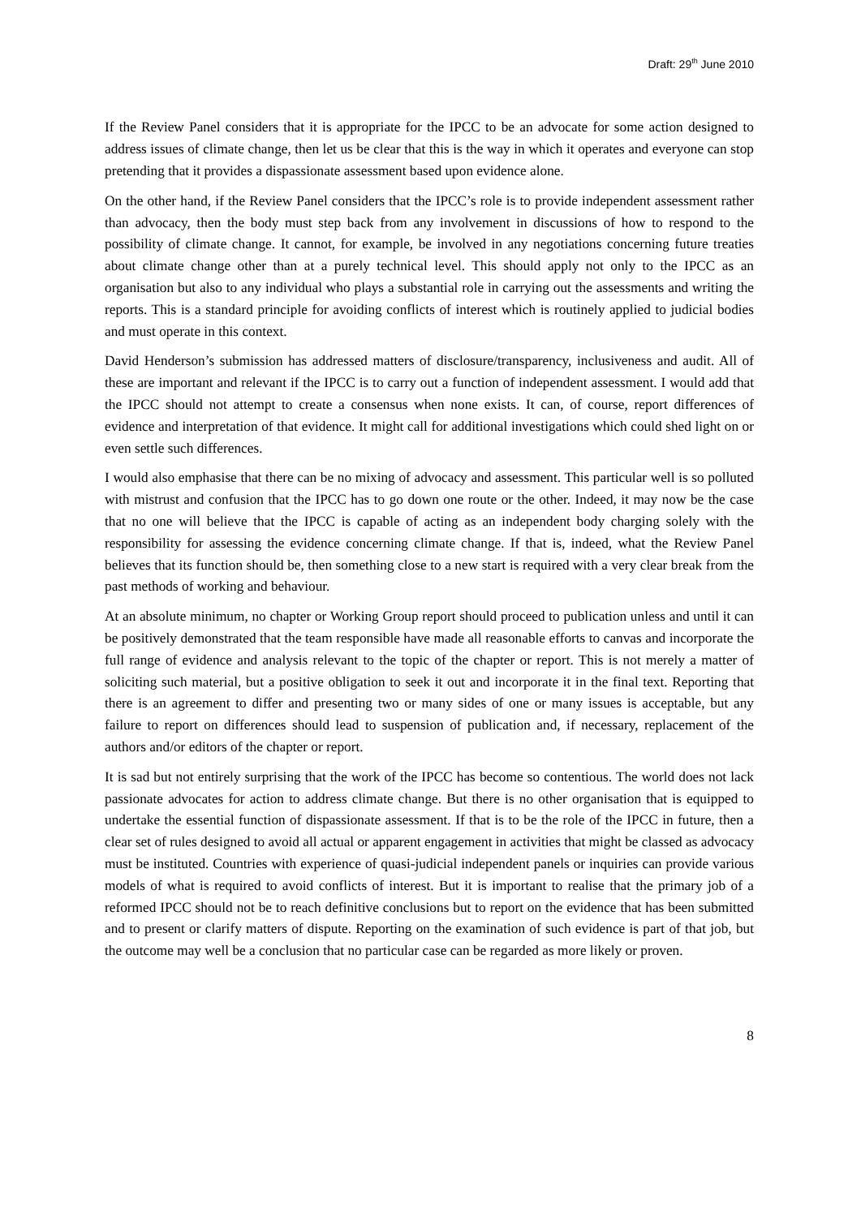Draft: 29<sup>th</sup> June 2010
If the Review Panel considers that it is appropriate for the IPCC to be an advocate for some action designed to address issues of climate change, then let us be clear that this is the way in which it operates and everyone can stop pretending that it provides a dispassionate assessment based upon evidence alone.
On the other hand, if the Review Panel considers that the IPCC’s role is to provide independent assessment rather than advocacy, then the body must step back from any involvement in discussions of how to respond to the possibility of climate change. It cannot, for example, be involved in any negotiations concerning future treaties about climate change other than at a purely technical level. This should apply not only to the IPCC as an organisation but also to any individual who plays a substantial role in carrying out the assessments and writing the reports. This is a standard principle for avoiding conflicts of interest which is routinely applied to judicial bodies and must operate in this context.
David Henderson’s submission has addressed matters of disclosure/transparency, inclusiveness and audit. All of these are important and relevant if the IPCC is to carry out a function of independent assessment. I would add that the IPCC should not attempt to create a consensus when none exists. It can, of course, report differences of evidence and interpretation of that evidence. It might call for additional investigations which could shed light on or even settle such differences.
I would also emphasise that there can be no mixing of advocacy and assessment. This particular well is so polluted with mistrust and confusion that the IPCC has to go down one route or the other. Indeed, it may now be the case that no one will believe that the IPCC is capable of acting as an independent body charging solely with the responsibility for assessing the evidence concerning climate change. If that is, indeed, what the Review Panel believes that its function should be, then something close to a new start is required with a very clear break from the past methods of working and behaviour.
At an absolute minimum, no chapter or Working Group report should proceed to publication unless and until it can be positively demonstrated that the team responsible have made all reasonable efforts to canvas and incorporate the full range of evidence and analysis relevant to the topic of the chapter or report. This is not merely a matter of soliciting such material, but a positive obligation to seek it out and incorporate it in the final text. Reporting that there is an agreement to differ and presenting two or many sides of one or many issues is acceptable, but any failure to report on differences should lead to suspension of publication and, if necessary, replacement of the authors and/or editors of the chapter or report.
It is sad but not entirely surprising that the work of the IPCC has become so contentious. The world does not lack passionate advocates for action to address climate change. But there is no other organisation that is equipped to undertake the essential function of dispassionate assessment. If that is to be the role of the IPCC in future, then a clear set of rules designed to avoid all actual or apparent engagement in activities that might be classed as advocacy must be instituted. Countries with experience of quasi-judicial independent panels or inquiries can provide various models of what is required to avoid conflicts of interest. But it is important to realise that the primary job of a reformed IPCC should not be to reach definitive conclusions but to report on the evidence that has been submitted and to present or clarify matters of dispute. Reporting on the examination of such evidence is part of that job, but the outcome may well be a conclusion that no particular case can be regarded as more likely or proven.
8